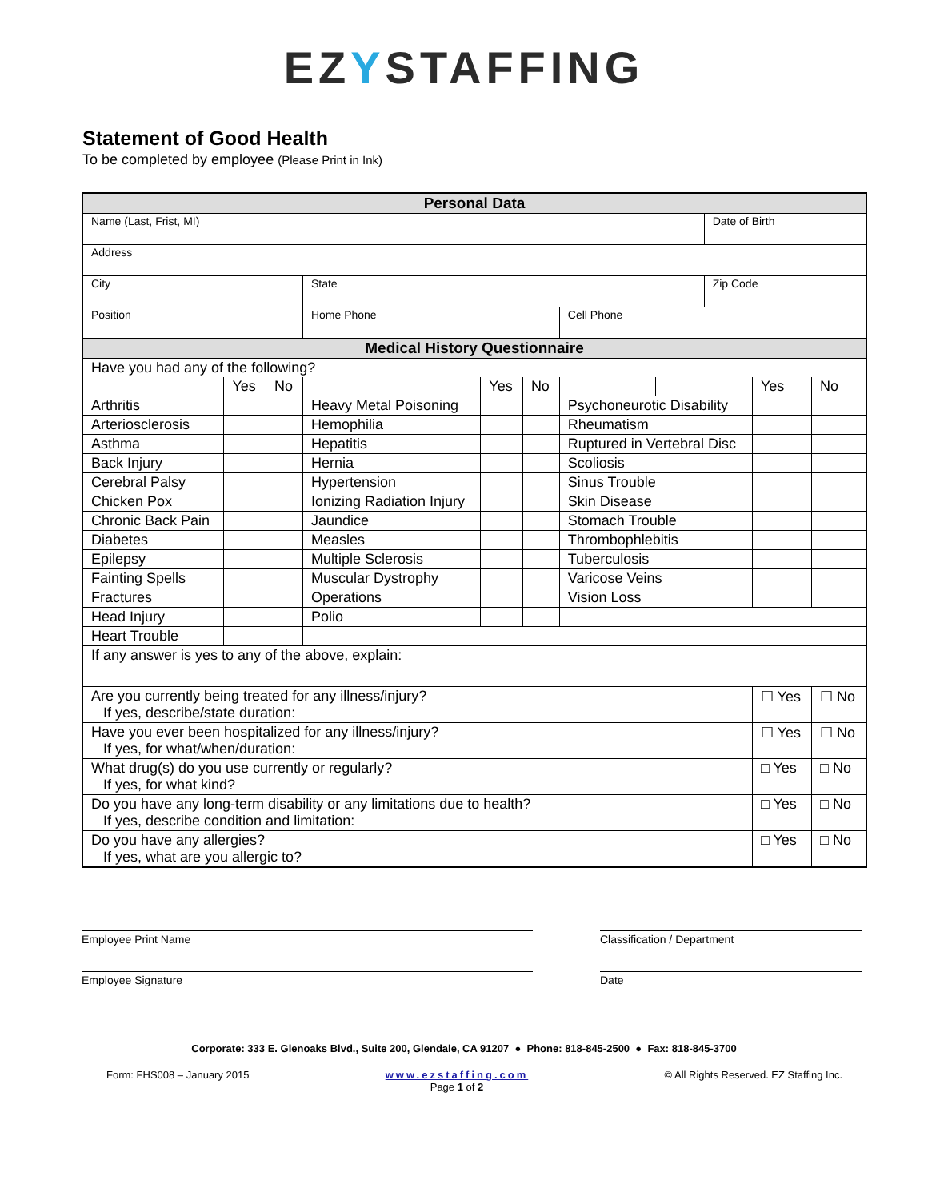EZYSTAFFING
Statement of Good Health
To be completed by employee (Please Print in Ink)
| Personal Data | | | | | | | | | | |
| --- | --- | --- | --- | --- | --- | --- | --- | --- | --- | --- |
| Name (Last, Frist, MI) | | | | | | | | Date of Birth | | |
| Address | | | | | | | | | | |
| City | | | State | | | | | Zip Code | | |
| Position | | | Home Phone | | | Cell Phone | | | | |
| Medical History Questionnaire | | | | | | | | | | |
| Have you had any of the following? | | | | | | | | | | |
| | Yes | No | | Yes | No | | | | Yes | No |
| Arthritis | | | Heavy Metal Poisoning | | | Psychoneurotic Disability | | | | |
| Arteriosclerosis | | | Hemophilia | | | Rheumatism | | | | |
| Asthma | | | Hepatitis | | | Ruptured in Vertebral Disc | | | | |
| Back Injury | | | Hernia | | | Scoliosis | | | | |
| Cerebral Palsy | | | Hypertension | | | Sinus Trouble | | | | |
| Chicken Pox | | | Ionizing Radiation Injury | | | Skin Disease | | | | |
| Chronic Back Pain | | | Jaundice | | | Stomach Trouble | | | | |
| Diabetes | | | Measles | | | Thrombophlebitis | | | | |
| Epilepsy | | | Multiple Sclerosis | | | Tuberculosis | | | | |
| Fainting Spells | | | Muscular Dystrophy | | | Varicose Veins | | | | |
| Fractures | | | Operations | | | Vision Loss | | | | |
| Head Injury | | | Polio | | | | | | | |
| Heart Trouble | | | | | | | | | | |
| If any answer is yes to any of the above, explain: | | | | | | | | | | |
| Are you currently being treated for any illness/injury? If yes, describe/state duration: | | | | | | | | | ☐ Yes | ☐ No |
| Have you ever been hospitalized for any illness/injury? If yes, for what/when/duration: | | | | | | | | | ☐ Yes | ☐ No |
| What drug(s) do you use currently or regularly? If yes, for what kind? | | | | | | | | | □ Yes | □ No |
| Do you have any long-term disability or any limitations due to health? If yes, describe condition and limitation: | | | | | | | | | □ Yes | □ No |
| Do you have any allergies? If yes, what are you allergic to? | | | | | | | | | □ Yes | □ No |
Employee Print Name Classification / Department
Employee Signature Date
Corporate: 333 E. Glenoaks Blvd., Suite 200, Glendale, CA 91207 ● Phone: 818-845-2500 ● Fax: 818-845-3700
Form: FHS008 – January 2015 www.ezstaffing.com
Page 1 of 2 © All Rights Reserved. EZ Staffing Inc.